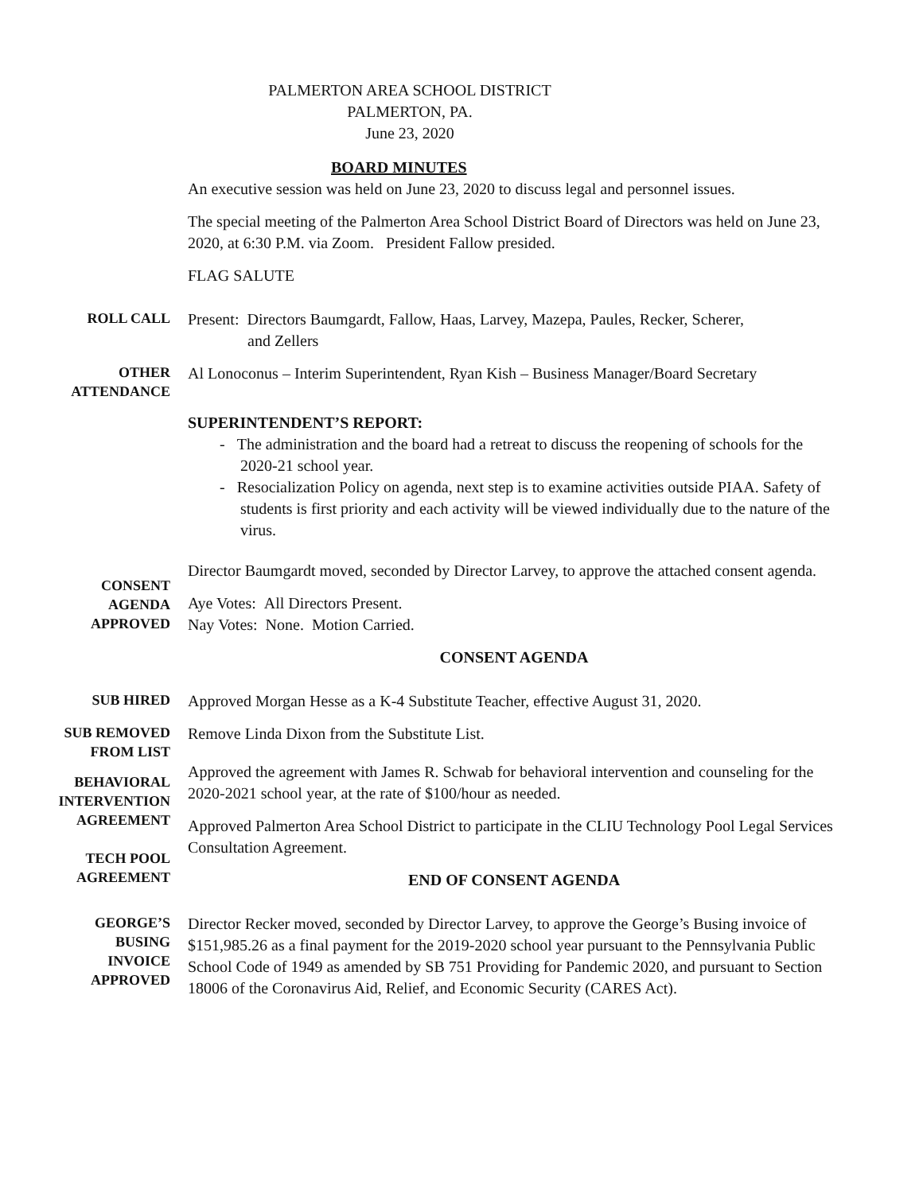PALMERTON AREA SCHOOL DISTRICT
PALMERTON, PA.
June 23, 2020
BOARD MINUTES
An executive session was held on June 23, 2020 to discuss legal and personnel issues.
The special meeting of the Palmerton Area School District Board of Directors was held on June 23, 2020, at 6:30 P.M. via Zoom. President Fallow presided.
FLAG SALUTE
ROLL CALL
Present: Directors Baumgardt, Fallow, Haas, Larvey, Mazepa, Paules, Recker, Scherer,
and Zellers
OTHER
ATTENDANCE
Al Lonoconus – Interim Superintendent, Ryan Kish – Business Manager/Board Secretary
SUPERINTENDENT’S REPORT:
- The administration and the board had a retreat to discuss the reopening of schools for the 2020-21 school year.
- Resocialization Policy on agenda, next step is to examine activities outside PIAA. Safety of students is first priority and each activity will be viewed individually due to the nature of the virus.
CONSENT
AGENDA
APPROVED
Director Baumgardt moved, seconded by Director Larvey, to approve the attached consent agenda.
Aye Votes: All Directors Present.
Nay Votes: None. Motion Carried.
CONSENT AGENDA
SUB HIRED
Approved Morgan Hesse as a K-4 Substitute Teacher, effective August 31, 2020.
SUB REMOVED
FROM LIST
Remove Linda Dixon from the Substitute List.
BEHAVIORAL
INTERVENTION
AGREEMENT
TECH POOL
AGREEMENT
Approved the agreement with James R. Schwab for behavioral intervention and counseling for the 2020-2021 school year, at the rate of $100/hour as needed.
Approved Palmerton Area School District to participate in the CLIU Technology Pool Legal Services Consultation Agreement.
END OF CONSENT AGENDA
GEORGE’S
BUSING
INVOICE
APPROVED
Director Recker moved, seconded by Director Larvey, to approve the George’s Busing invoice of $151,985.26 as a final payment for the 2019-2020 school year pursuant to the Pennsylvania Public School Code of 1949 as amended by SB 751 Providing for Pandemic 2020, and pursuant to Section 18006 of the Coronavirus Aid, Relief, and Economic Security (CARES Act).